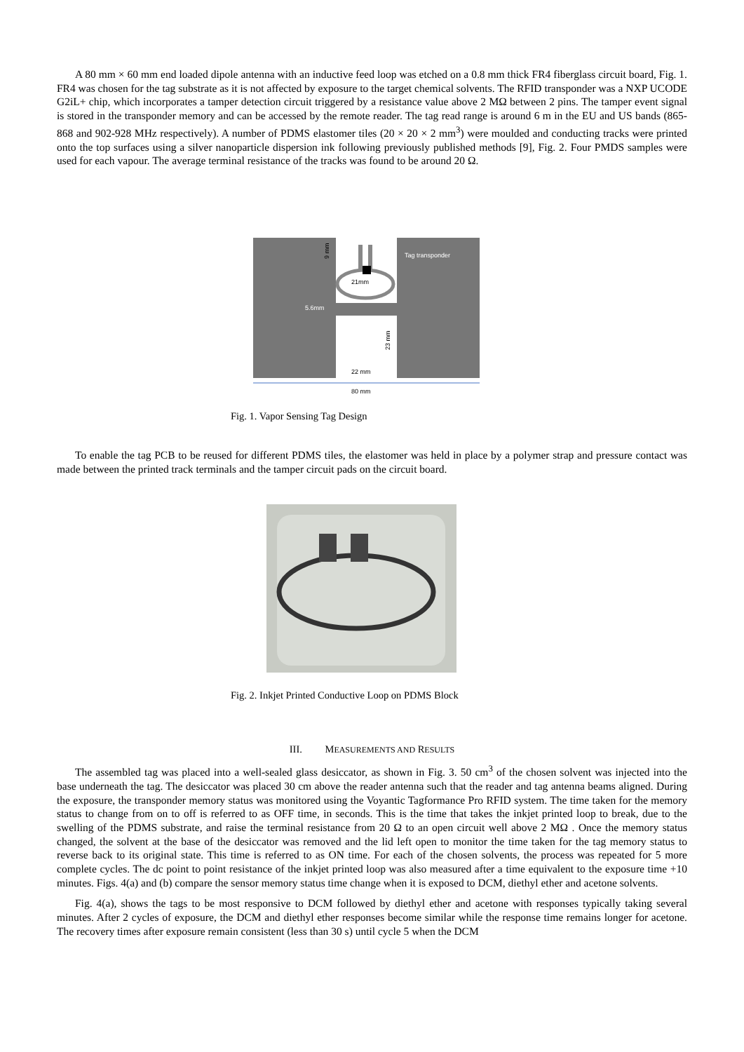A 80 mm × 60 mm end loaded dipole antenna with an inductive feed loop was etched on a 0.8 mm thick FR4 fiberglass circuit board, Fig. 1. FR4 was chosen for the tag substrate as it is not affected by exposure to the target chemical solvents. The RFID transponder was a NXP UCODE G2iL+ chip, which incorporates a tamper detection circuit triggered by a resistance value above 2 MΩ between 2 pins. The tamper event signal is stored in the transponder memory and can be accessed by the remote reader. The tag read range is around 6 m in the EU and US bands (865-868 and 902-928 MHz respectively). A number of PDMS elastomer tiles (20 × 20 × 2 mm<sup>3</sup>) were moulded and conducting tracks were printed onto the top surfaces using a silver nanoparticle dispersion ink following previously published methods [9], Fig. 2. Four PMDS samples were used for each vapour. The average terminal resistance of the tracks was found to be around 20 Ω.
Tag transponder
21mm
5.6mm
22 mm
9 mm
23 mm
80 mm
Fig. 1. Vapor Sensing Tag Design
To enable the tag PCB to be reused for different PDMS tiles, the elastomer was held in place by a polymer strap and pressure contact was made between the printed track terminals and the tamper circuit pads on the circuit board.
Fig. 2. Inkjet Printed Conductive Loop on PDMS Block
III. MEASUREMENTS AND RESULTS
The assembled tag was placed into a well-sealed glass desiccator, as shown in Fig. 3. 50 cm<sup>3</sup> of the chosen solvent was injected into the base underneath the tag. The desiccator was placed 30 cm above the reader antenna such that the reader and tag antenna beams aligned. During the exposure, the transponder memory status was monitored using the Voyantic Tagformance Pro RFID system. The time taken for the memory status to change from on to off is referred to as OFF time, in seconds. This is the time that takes the inkjet printed loop to break, due to the swelling of the PDMS substrate, and raise the terminal resistance from 20 Ω to an open circuit well above 2 MΩ . Once the memory status changed, the solvent at the base of the desiccator was removed and the lid left open to monitor the time taken for the tag memory status to reverse back to its original state. This time is referred to as ON time. For each of the chosen solvents, the process was repeated for 5 more complete cycles. The dc point to point resistance of the inkjet printed loop was also measured after a time equivalent to the exposure time +10 minutes. Figs. 4(a) and (b) compare the sensor memory status time change when it is exposed to DCM, diethyl ether and acetone solvents.
Fig. 4(a), shows the tags to be most responsive to DCM followed by diethyl ether and acetone with responses typically taking several minutes. After 2 cycles of exposure, the DCM and diethyl ether responses become similar while the response time remains longer for acetone. The recovery times after exposure remain consistent (less than 30 s) until cycle 5 when the DCM